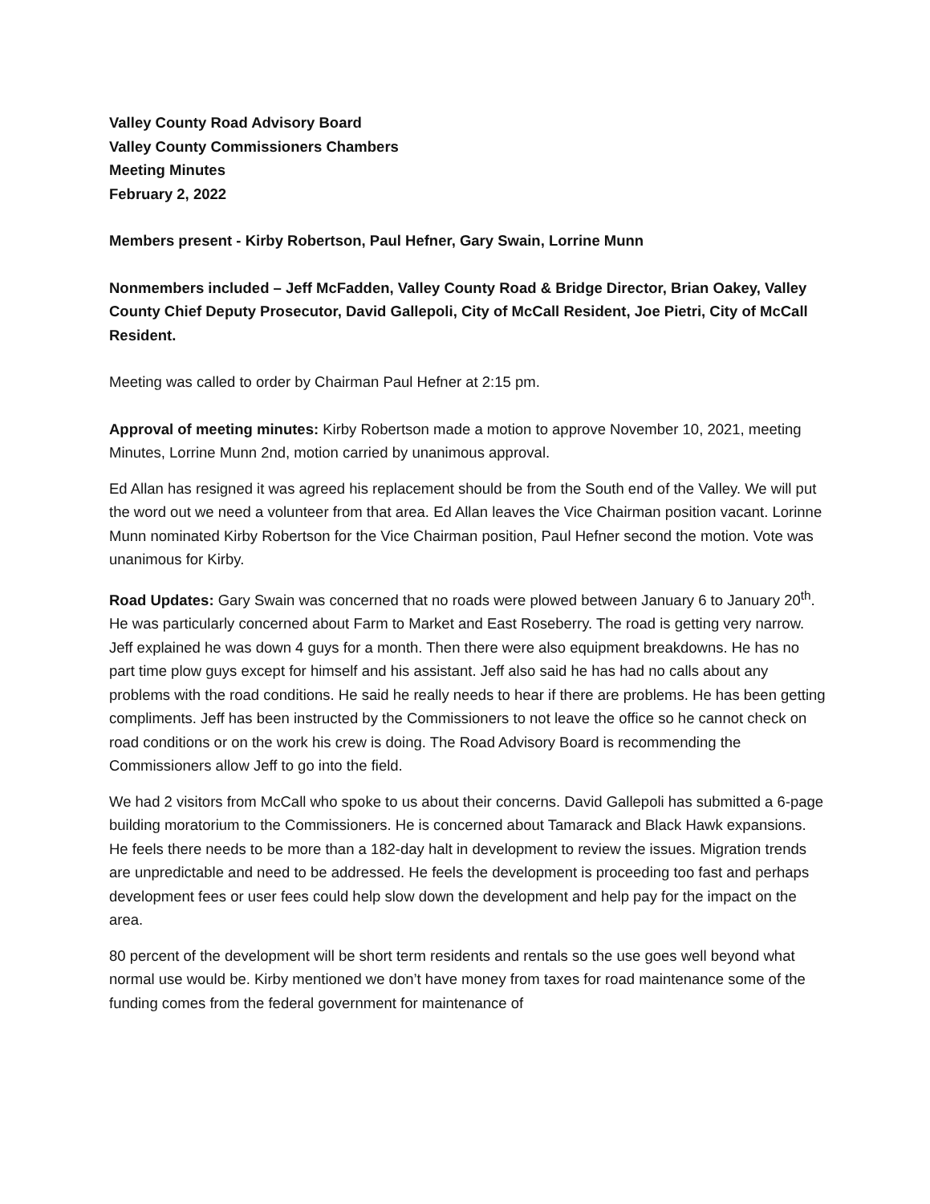Valley County Road Advisory Board
Valley County Commissioners Chambers
Meeting Minutes
February 2, 2022
Members present - Kirby Robertson, Paul Hefner, Gary Swain, Lorrine Munn
Nonmembers included – Jeff McFadden, Valley County Road & Bridge Director, Brian Oakey, Valley County Chief Deputy Prosecutor, David Gallepoli, City of McCall Resident, Joe Pietri, City of McCall Resident.
Meeting was called to order by Chairman Paul Hefner at 2:15 pm.
Approval of meeting minutes: Kirby Robertson made a motion to approve November 10, 2021, meeting
Minutes, Lorrine Munn 2nd, motion carried by unanimous approval.
Ed Allan has resigned it was agreed his replacement should be from the South end of the Valley. We will put the word out we need a volunteer from that area. Ed Allan leaves the Vice Chairman position vacant. Lorinne Munn nominated Kirby Robertson for the Vice Chairman position, Paul Hefner second the motion. Vote was unanimous for Kirby.
Road Updates: Gary Swain was concerned that no roads were plowed between January 6 to January 20<sup>th</sup>. He was particularly concerned about Farm to Market and East Roseberry. The road is getting very narrow. Jeff explained he was down 4 guys for a month. Then there were also equipment breakdowns. He has no part time plow guys except for himself and his assistant. Jeff also said he has had no calls about any problems with the road conditions. He said he really needs to hear if there are problems. He has been getting compliments. Jeff has been instructed by the Commissioners to not leave the office so he cannot check on road conditions or on the work his crew is doing. The Road Advisory Board is recommending the Commissioners allow Jeff to go into the field.
We had 2 visitors from McCall who spoke to us about their concerns. David Gallepoli has submitted a 6-page building moratorium to the Commissioners. He is concerned about Tamarack and Black Hawk expansions. He feels there needs to be more than a 182-day halt in development to review the issues. Migration trends are unpredictable and need to be addressed. He feels the development is proceeding too fast and perhaps development fees or user fees could help slow down the development and help pay for the impact on the area.
80 percent of the development will be short term residents and rentals so the use goes well beyond what normal use would be. Kirby mentioned we don’t have money from taxes for road maintenance some of the funding comes from the federal government for maintenance of